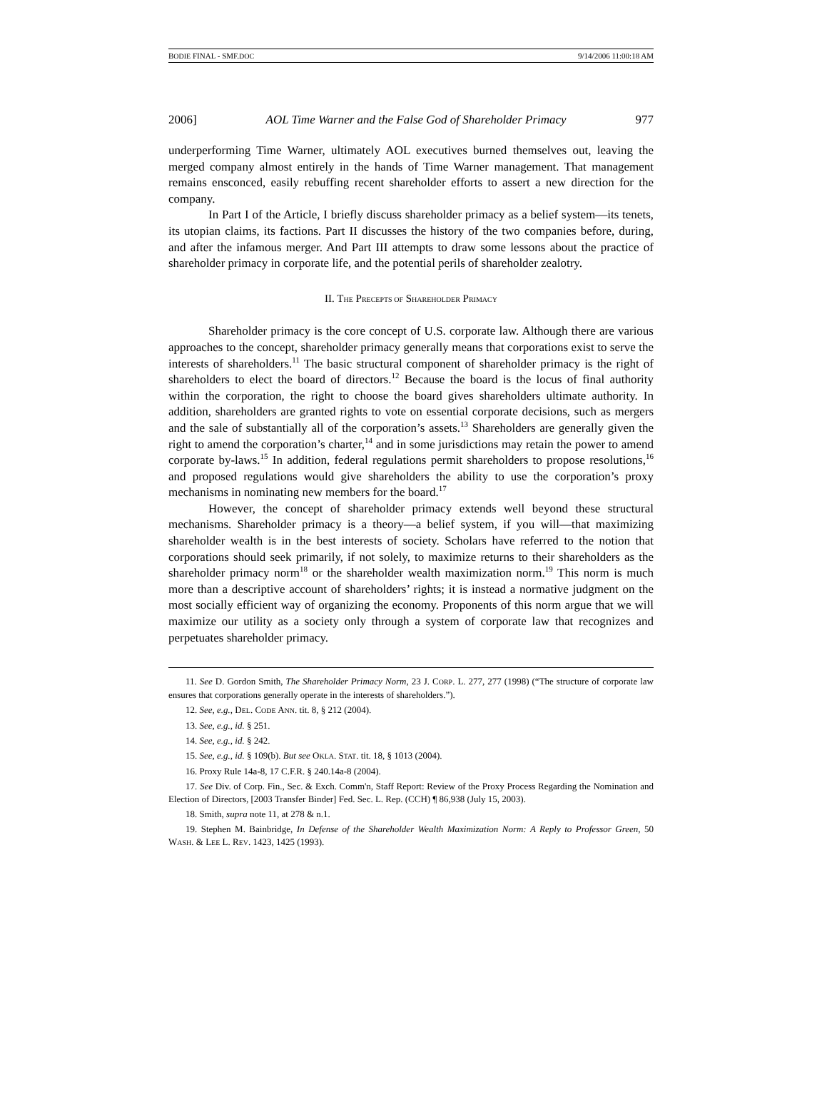BODIE FINAL - SMF.DOC 9/14/2006 11:00:18 AM
2006] AOL Time Warner and the False God of Shareholder Primacy 977
underperforming Time Warner, ultimately AOL executives burned themselves out, leaving the merged company almost entirely in the hands of Time Warner management. That management remains ensconced, easily rebuffing recent shareholder efforts to assert a new direction for the company.
In Part I of the Article, I briefly discuss shareholder primacy as a belief system—its tenets, its utopian claims, its factions. Part II discusses the history of the two companies before, during, and after the infamous merger. And Part III attempts to draw some lessons about the practice of shareholder primacy in corporate life, and the potential perils of shareholder zealotry.
II. THE PRECEPTS OF SHAREHOLDER PRIMACY
Shareholder primacy is the core concept of U.S. corporate law. Although there are various approaches to the concept, shareholder primacy generally means that corporations exist to serve the interests of shareholders.<sup>11</sup> The basic structural component of shareholder primacy is the right of shareholders to elect the board of directors.<sup>12</sup> Because the board is the locus of final authority within the corporation, the right to choose the board gives shareholders ultimate authority. In addition, shareholders are granted rights to vote on essential corporate decisions, such as mergers and the sale of substantially all of the corporation’s assets.<sup>13</sup> Shareholders are generally given the right to amend the corporation’s charter,<sup>14</sup> and in some jurisdictions may retain the power to amend corporate by-laws.<sup>15</sup> In addition, federal regulations permit shareholders to propose resolutions,<sup>16</sup> and proposed regulations would give shareholders the ability to use the corporation’s proxy mechanisms in nominating new members for the board.<sup>17</sup>
However, the concept of shareholder primacy extends well beyond these structural mechanisms. Shareholder primacy is a theory—a belief system, if you will—that maximizing shareholder wealth is in the best interests of society. Scholars have referred to the notion that corporations should seek primarily, if not solely, to maximize returns to their shareholders as the shareholder primacy norm<sup>18</sup> or the shareholder wealth maximization norm.<sup>19</sup> This norm is much more than a descriptive account of shareholders’ rights; it is instead a normative judgment on the most socially efficient way of organizing the economy. Proponents of this norm argue that we will maximize our utility as a society only through a system of corporate law that recognizes and perpetuates shareholder primacy.
11. See D. Gordon Smith, The Shareholder Primacy Norm, 23 J. CORP. L. 277, 277 (1998) (“The structure of corporate law ensures that corporations generally operate in the interests of shareholders.”).
12. See, e.g., DEL. CODE ANN. tit. 8, § 212 (2004).
13. See, e.g., id. § 251.
14. See, e.g., id. § 242.
15. See, e.g., id. § 109(b). But see OKLA. STAT. tit. 18, § 1013 (2004).
16. Proxy Rule 14a-8, 17 C.F.R. § 240.14a-8 (2004).
17. See Div. of Corp. Fin., Sec. & Exch. Comm'n, Staff Report: Review of the Proxy Process Regarding the Nomination and Election of Directors, [2003 Transfer Binder] Fed. Sec. L. Rep. (CCH) ¶ 86,938 (July 15, 2003).
18. Smith, supra note 11, at 278 & n.1.
19. Stephen M. Bainbridge, In Defense of the Shareholder Wealth Maximization Norm: A Reply to Professor Green, 50 WASH. & LEE L. REV. 1423, 1425 (1993).